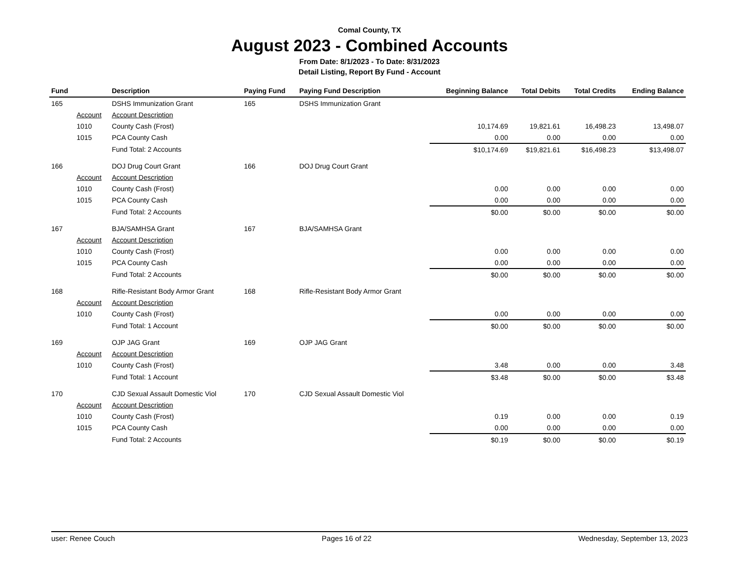Comal County, TX
August 2023 - Combined Accounts
From Date: 8/1/2023 - To Date: 8/31/2023
Detail Listing, Report By Fund - Account
| Fund | | Description | Paying Fund | Paying Fund Description | Beginning Balance | Total Debits | Total Credits | Ending Balance |
| --- | --- | --- | --- | --- | --- | --- | --- | --- |
| 165 | | DSHS Immunization Grant | 165 | DSHS Immunization Grant | | | | |
| | Account | Account Description | | | | | | |
| | 1010 | County Cash (Frost) | | | 10,174.69 | 19,821.61 | 16,498.23 | 13,498.07 |
| | 1015 | PCA County Cash | | | 0.00 | 0.00 | 0.00 | 0.00 |
| | | Fund Total: 2 Accounts | | | $10,174.69 | $19,821.61 | $16,498.23 | $13,498.07 |
| 166 | | DOJ Drug Court Grant | 166 | DOJ Drug Court Grant | | | | |
| | Account | Account Description | | | | | | |
| | 1010 | County Cash (Frost) | | | 0.00 | 0.00 | 0.00 | 0.00 |
| | 1015 | PCA County Cash | | | 0.00 | 0.00 | 0.00 | 0.00 |
| | | Fund Total: 2 Accounts | | | $0.00 | $0.00 | $0.00 | $0.00 |
| 167 | | BJA/SAMHSA Grant | 167 | BJA/SAMHSA Grant | | | | |
| | Account | Account Description | | | | | | |
| | 1010 | County Cash (Frost) | | | 0.00 | 0.00 | 0.00 | 0.00 |
| | 1015 | PCA County Cash | | | 0.00 | 0.00 | 0.00 | 0.00 |
| | | Fund Total: 2 Accounts | | | $0.00 | $0.00 | $0.00 | $0.00 |
| 168 | | Rifle-Resistant Body Armor Grant | 168 | Rifle-Resistant Body Armor Grant | | | | |
| | Account | Account Description | | | | | | |
| | 1010 | County Cash (Frost) | | | 0.00 | 0.00 | 0.00 | 0.00 |
| | | Fund Total: 1 Account | | | $0.00 | $0.00 | $0.00 | $0.00 |
| 169 | | OJP JAG Grant | 169 | OJP JAG Grant | | | | |
| | Account | Account Description | | | | | | |
| | 1010 | County Cash (Frost) | | | 3.48 | 0.00 | 0.00 | 3.48 |
| | | Fund Total: 1 Account | | | $3.48 | $0.00 | $0.00 | $3.48 |
| 170 | | CJD Sexual Assault Domestic Viol | 170 | CJD Sexual Assault Domestic Viol | | | | |
| | Account | Account Description | | | | | | |
| | 1010 | County Cash (Frost) | | | 0.19 | 0.00 | 0.00 | 0.19 |
| | 1015 | PCA County Cash | | | 0.00 | 0.00 | 0.00 | 0.00 |
| | | Fund Total: 2 Accounts | | | $0.19 | $0.00 | $0.00 | $0.19 |
user: Renee Couch Pages 16 of 22 Wednesday, September 13, 2023